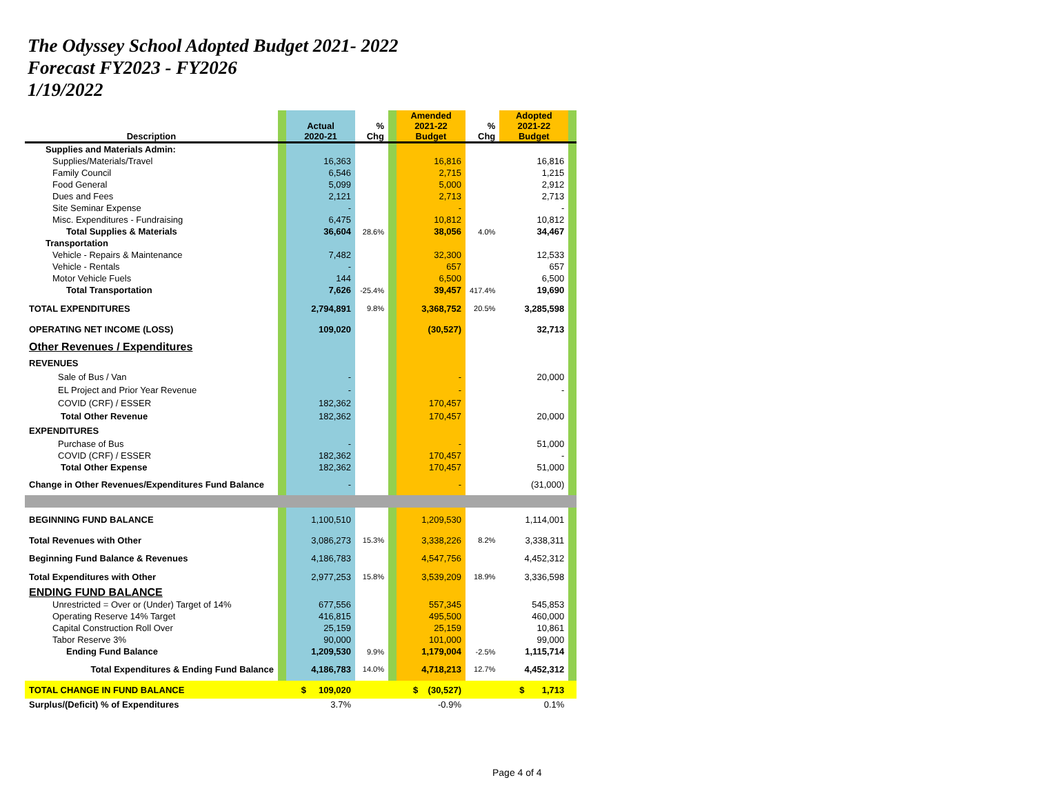The Odyssey School Adopted Budget 2021- 2022
Forecast FY2023 - FY2026
1/19/2022
| Description | | Actual 2020-21 | % Chg | | Amended 2021-22 Budget | % Chg | Adopted 2021-22 Budget | |
| --- | --- | --- | --- | --- | --- | --- | --- | --- |
| Supplies and Materials Admin: | | | | | | | | |
| Supplies/Materials/Travel | | 16,363 | | | 16,816 | | 16,816 | |
| Family Council | | 6,546 | | | 2,715 | | 1,215 | |
| Food General | | 5,099 | | | 5,000 | | 2,912 | |
| Dues and Fees | | 2,121 | | | 2,713 | | 2,713 | |
| Site Seminar Expense | | - | | | - | | - | |
| Misc. Expenditures - Fundraising | | 6,475 | | | 10,812 | | 10,812 | |
| Total Supplies & Materials | | 36,604 | 28.6% | | 38,056 | 4.0% | 34,467 | |
| Transportation | | | | | | | | |
| Vehicle - Repairs & Maintenance | | 7,482 | | | 32,300 | | 12,533 | |
| Vehicle - Rentals | | - | | | 657 | | 657 | |
| Motor Vehicle Fuels | | 144 | | | 6,500 | | 6,500 | |
| Total Transportation | | 7,626 | -25.4% | | 39,457 | 417.4% | 19,690 | |
| TOTAL EXPENDITURES | | 2,794,891 | 9.8% | | 3,368,752 | 20.5% | 3,285,598 | |
| OPERATING NET INCOME (LOSS) | | 109,020 | | | (30,527) | | 32,713 | |
| Other Revenues / Expenditures | | | | | | | | |
| REVENUES | | | | | | | | |
| Sale of Bus / Van | | - | | | - | | 20,000 | |
| EL Project and Prior Year Revenue | | - | | | - | | - | |
| COVID (CRF) / ESSER | | 182,362 | | | 170,457 | | | |
| Total Other Revenue | | 182,362 | | | 170,457 | | 20,000 | |
| EXPENDITURES | | | | | | | | |
| Purchase of Bus | | - | | | - | | 51,000 | |
| COVID (CRF) / ESSER | | 182,362 | | | 170,457 | | - | |
| Total Other Expense | | 182,362 | | | 170,457 | | 51,000 | |
| Change in Other Revenues/Expenditures Fund Balance | | - | | | - | | (31,000) | |
| BEGINNING FUND BALANCE | | 1,100,510 | | | 1,209,530 | | 1,114,001 | |
| Total Revenues with Other | | 3,086,273 | 15.3% | | 3,338,226 | 8.2% | 3,338,311 | |
| Beginning Fund Balance & Revenues | | 4,186,783 | | | 4,547,756 | | 4,452,312 | |
| Total Expenditures with Other | | 2,977,253 | 15.8% | | 3,539,209 | 18.9% | 3,336,598 | |
| ENDING FUND BALANCE | | | | | | | | |
| Unrestricted = Over or (Under) Target of 14% | | 677,556 | | | 557,345 | | 545,853 | |
| Operating Reserve 14% Target | | 416,815 | | | 495,500 | | 460,000 | |
| Capital Construction Roll Over | | 25,159 | | | 25,159 | | 10,861 | |
| Tabor Reserve 3% | | 90,000 | | | 101,000 | | 99,000 | |
| Ending Fund Balance | | 1,209,530 | 9.9% | | 1,179,004 | -2.5% | 1,115,714 | |
| Total Expenditures & Ending Fund Balance | | 4,186,783 | 14.0% | | 4,718,213 | 12.7% | 4,452,312 | |
| TOTAL CHANGE IN FUND BALANCE | | $ 109,020 | | | $ (30,527) | | $ 1,713 | |
| Surplus/(Deficit) % of Expenditures | | 3.7% | | | -0.9% | | 0.1% | |
Page 4 of 4